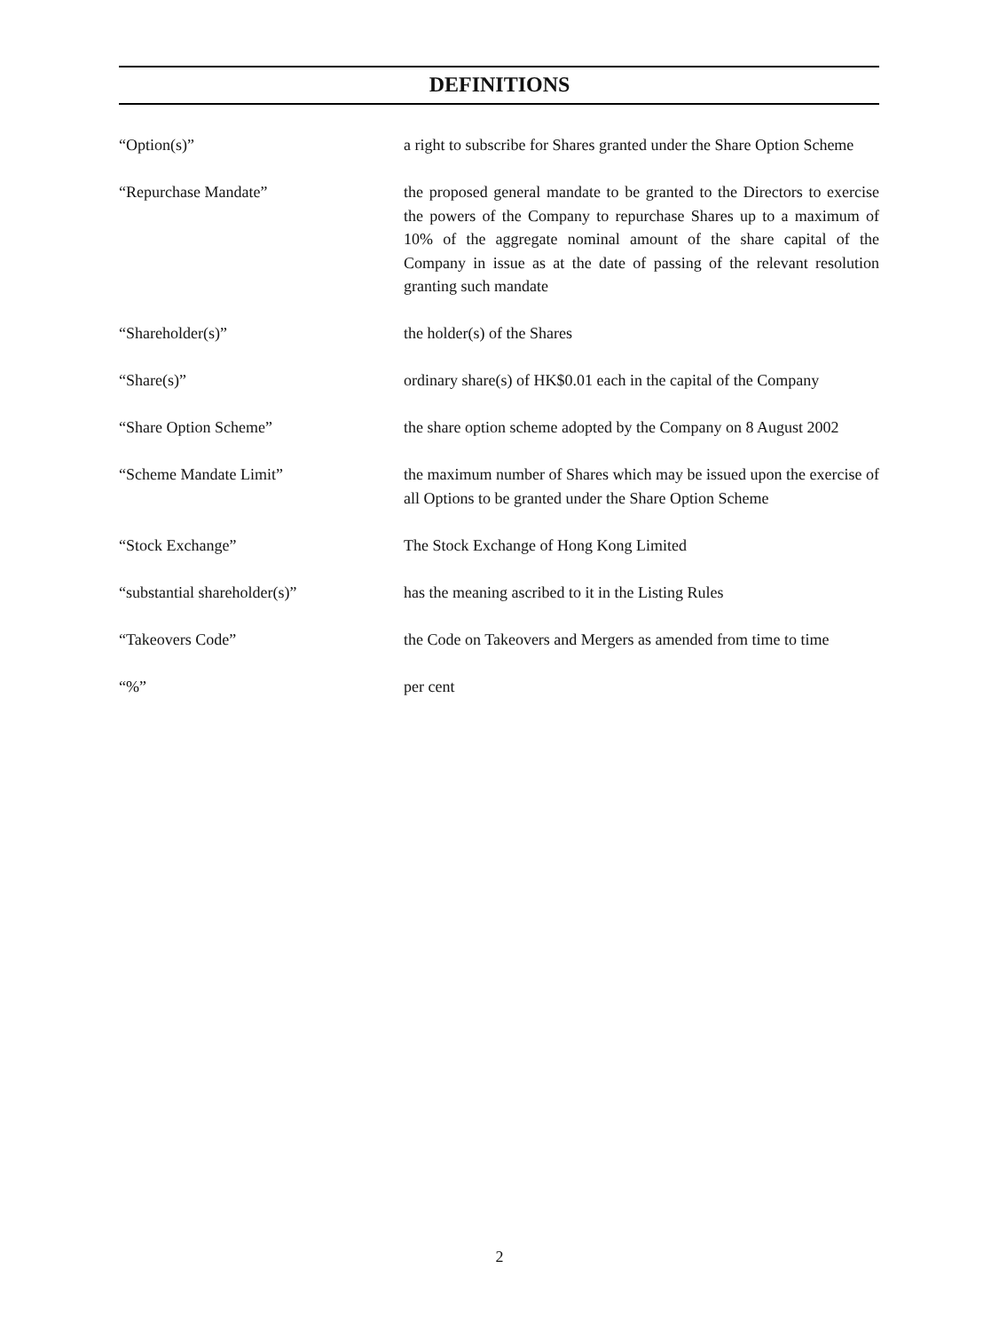DEFINITIONS
“Option(s)” a right to subscribe for Shares granted under the Share Option Scheme
“Repurchase Mandate” the proposed general mandate to be granted to the Directors to exercise the powers of the Company to repurchase Shares up to a maximum of 10% of the aggregate nominal amount of the share capital of the Company in issue as at the date of passing of the relevant resolution granting such mandate
“Shareholder(s)” the holder(s) of the Shares
“Share(s)” ordinary share(s) of HK$0.01 each in the capital of the Company
“Share Option Scheme” the share option scheme adopted by the Company on 8 August 2002
“Scheme Mandate Limit” the maximum number of Shares which may be issued upon the exercise of all Options to be granted under the Share Option Scheme
“Stock Exchange” The Stock Exchange of Hong Kong Limited
“substantial shareholder(s)” has the meaning ascribed to it in the Listing Rules
“Takeovers Code” the Code on Takeovers and Mergers as amended from time to time
“%” per cent
2